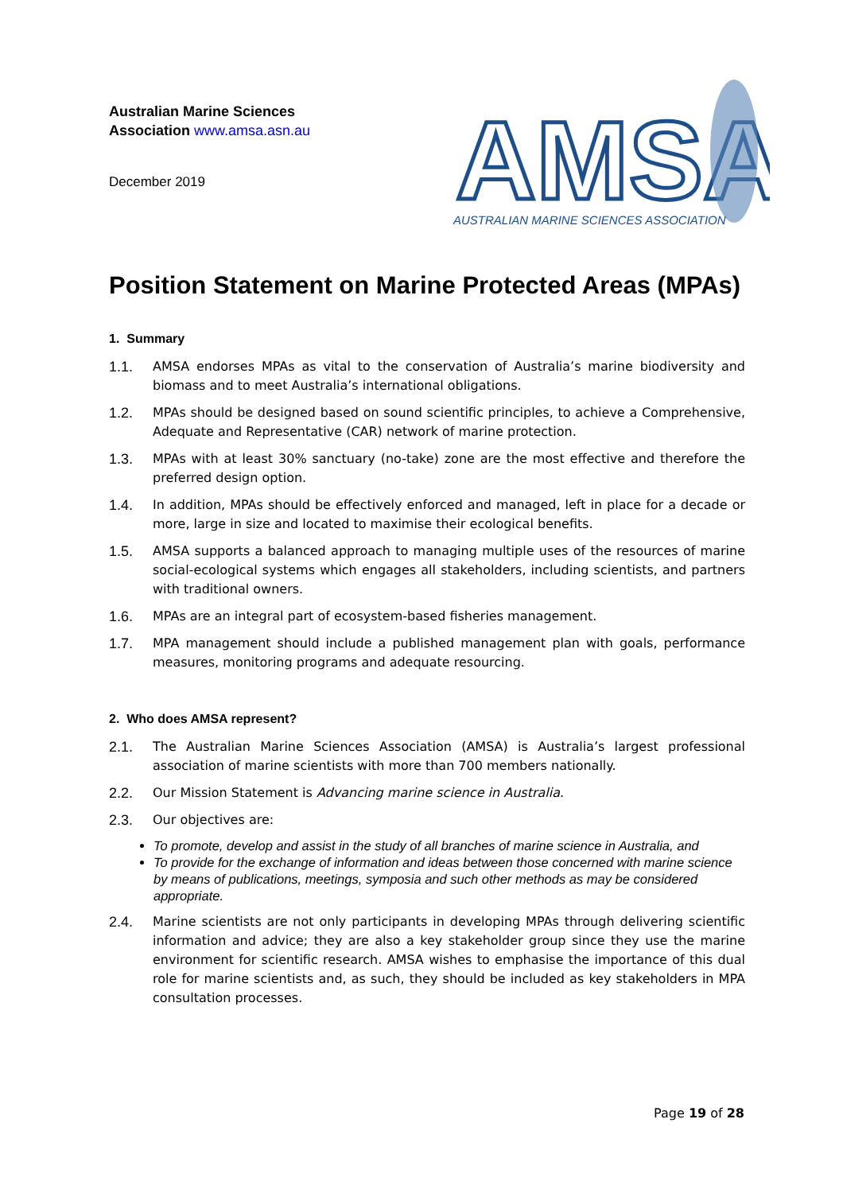Australian Marine Sciences
Association www.amsa.asn.au
December 2019
AMSA
AUSTRALIAN MARINE SCIENCES ASSOCIATION
Position Statement on Marine Protected Areas (MPAs)
1. Summary
1.1. AMSA endorses MPAs as vital to the conservation of Australia’s marine biodiversity and biomass and to meet Australia’s international obligations.
1.2. MPAs should be designed based on sound scientific principles, to achieve a Comprehensive, Adequate and Representative (CAR) network of marine protection.
1.3. MPAs with at least 30% sanctuary (no-take) zone are the most effective and therefore the preferred design option.
1.4. In addition, MPAs should be effectively enforced and managed, left in place for a decade or more, large in size and located to maximise their ecological benefits.
1.5. AMSA supports a balanced approach to managing multiple uses of the resources of marine social-ecological systems which engages all stakeholders, including scientists, and partners with traditional owners.
1.6. MPAs are an integral part of ecosystem-based fisheries management.
1.7. MPA management should include a published management plan with goals, performance measures, monitoring programs and adequate resourcing.
2. Who does AMSA represent?
2.1. The Australian Marine Sciences Association (AMSA) is Australia’s largest professional association of marine scientists with more than 700 members nationally.
2.2. Our Mission Statement is Advancing marine science in Australia.
2.3. Our objectives are:
To promote, develop and assist in the study of all branches of marine science in Australia, and
To provide for the exchange of information and ideas between those concerned with marine science by means of publications, meetings, symposia and such other methods as may be considered appropriate.
2.4. Marine scientists are not only participants in developing MPAs through delivering scientific information and advice; they are also a key stakeholder group since they use the marine environment for scientific research. AMSA wishes to emphasise the importance of this dual role for marine scientists and, as such, they should be included as key stakeholders in MPA consultation processes.
Page 19 of 28